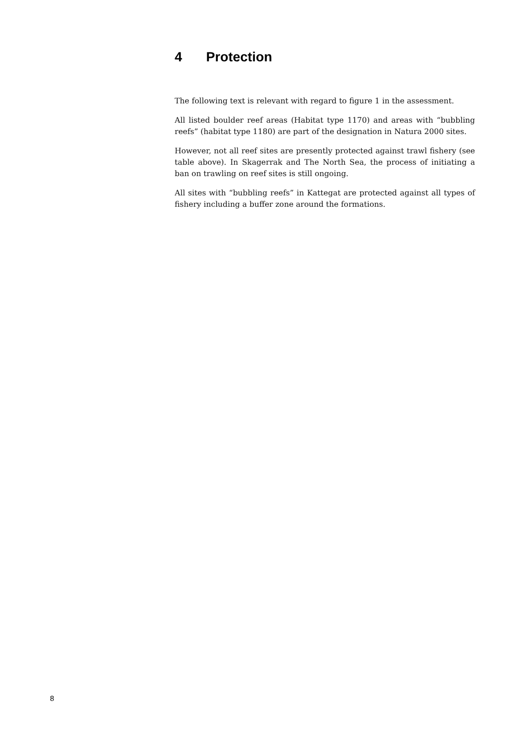4 Protection
The following text is relevant with regard to figure 1 in the assessment.
All listed boulder reef areas (Habitat type 1170) and areas with “bubbling reefs” (habitat type 1180) are part of the designation in Natura 2000 sites.
However, not all reef sites are presently protected against trawl fishery (see table above). In Skagerrak and The North Sea, the process of initiating a ban on trawling on reef sites is still ongoing.
All sites with “bubbling reefs” in Kattegat are protected against all types of fishery including a buffer zone around the formations.
8